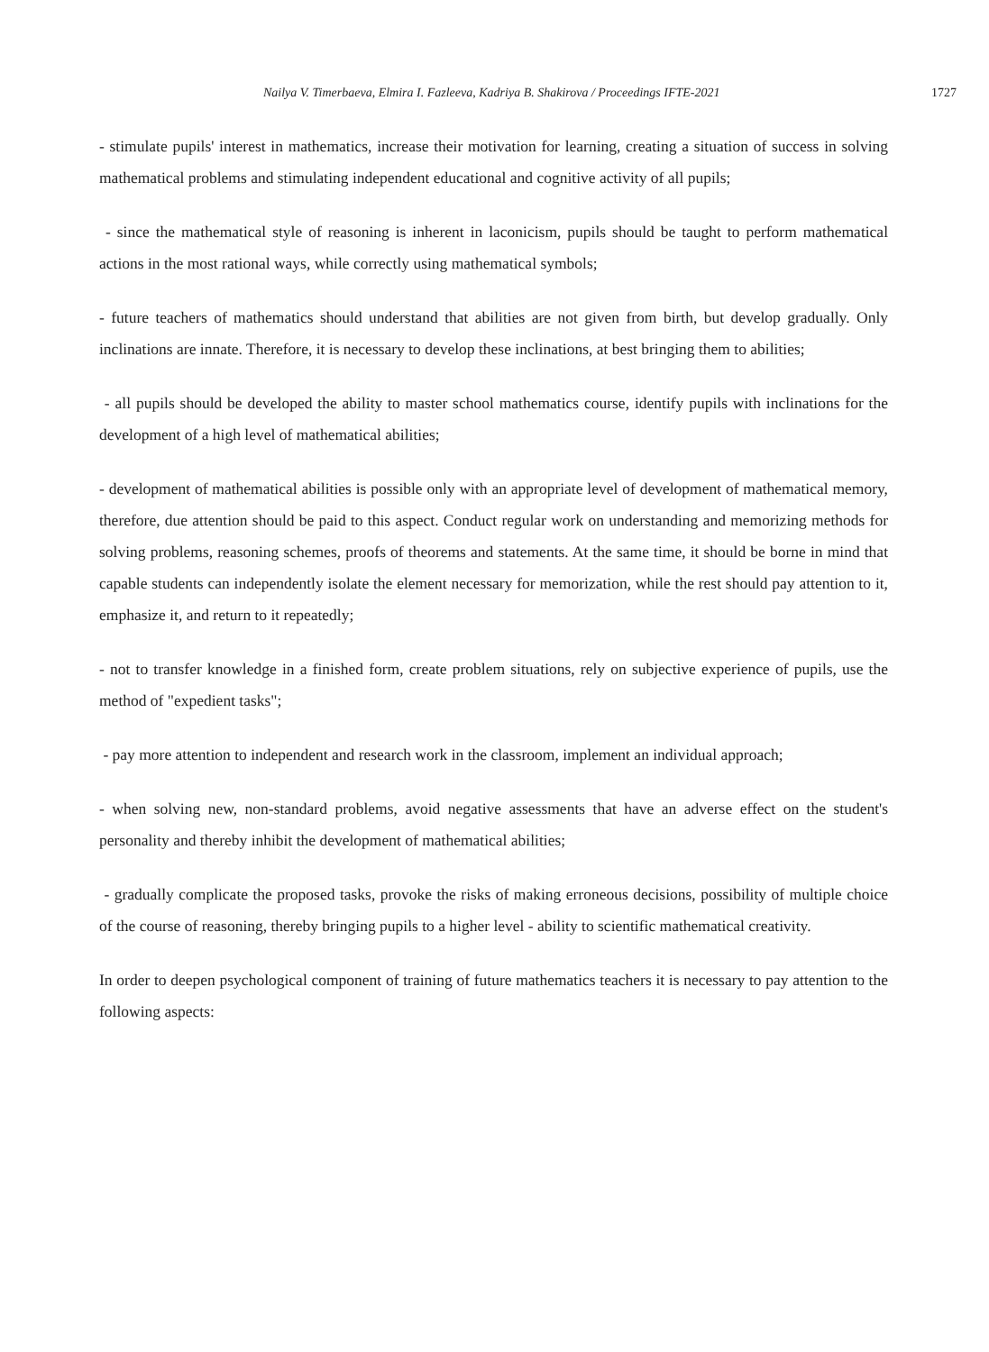Nailya V. Timerbaeva, Elmira I. Fazleeva, Kadriya B. Shakirova / Proceedings IFTE-2021 1727
- stimulate pupils' interest in mathematics, increase their motivation for learning, creating a situation of success in solving mathematical problems and stimulating independent educational and cognitive activity of all pupils;
- since the mathematical style of reasoning is inherent in laconicism, pupils should be taught to perform mathematical actions in the most rational ways, while correctly using mathematical symbols;
- future teachers of mathematics should understand that abilities are not given from birth, but develop gradually. Only inclinations are innate. Therefore, it is necessary to develop these inclinations, at best bringing them to abilities;
- all pupils should be developed the ability to master school mathematics course, identify pupils with inclinations for the development of a high level of mathematical abilities;
- development of mathematical abilities is possible only with an appropriate level of development of mathematical memory, therefore, due attention should be paid to this aspect. Conduct regular work on understanding and memorizing methods for solving problems, reasoning schemes, proofs of theorems and statements. At the same time, it should be borne in mind that capable students can independently isolate the element necessary for memorization, while the rest should pay attention to it, emphasize it, and return to it repeatedly;
- not to transfer knowledge in a finished form, create problem situations, rely on subjective experience of pupils, use the method of "expedient tasks";
- pay more attention to independent and research work in the classroom, implement an individual approach;
- when solving new, non-standard problems, avoid negative assessments that have an adverse effect on the student's personality and thereby inhibit the development of mathematical abilities;
- gradually complicate the proposed tasks, provoke the risks of making erroneous decisions, possibility of multiple choice of the course of reasoning, thereby bringing pupils to a higher level - ability to scientific mathematical creativity.
In order to deepen psychological component of training of future mathematics teachers it is necessary to pay attention to the following aspects: